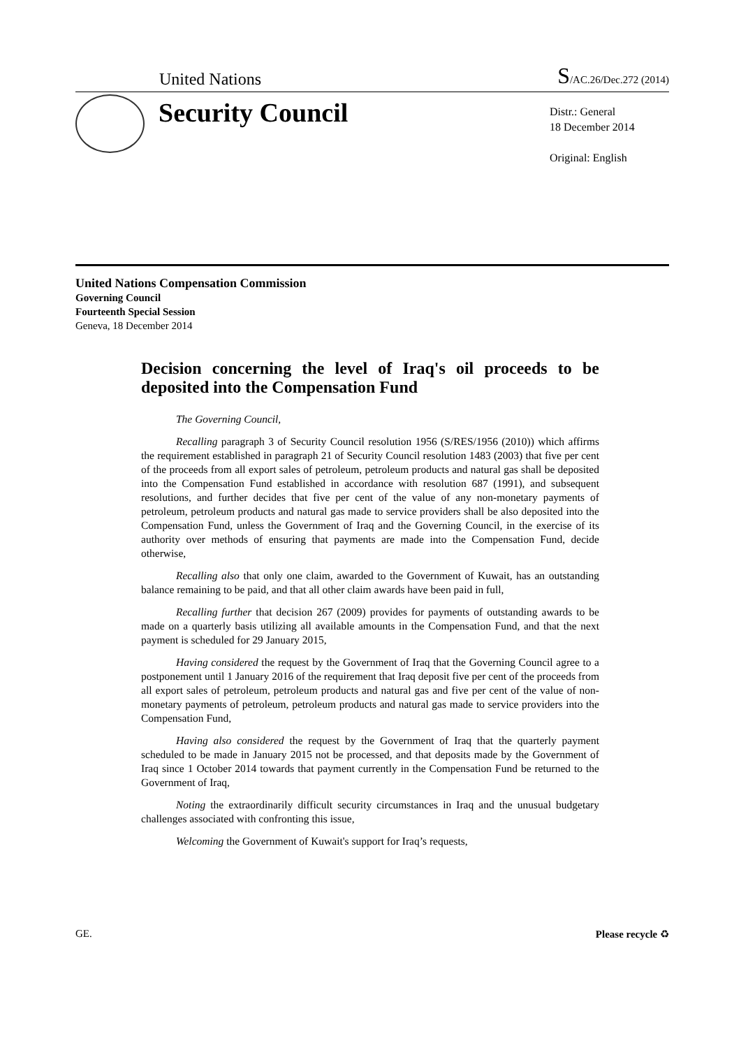United Nations S/AC.26/Dec.272 (2014)
Security Council
Distr.: General
18 December 2014
Original: English
United Nations Compensation Commission
Governing Council
Fourteenth Special Session
Geneva, 18 December 2014
Decision concerning the level of Iraq's oil proceeds to be deposited into the Compensation Fund
The Governing Council,
Recalling paragraph 3 of Security Council resolution 1956 (S/RES/1956 (2010)) which affirms the requirement established in paragraph 21 of Security Council resolution 1483 (2003) that five per cent of the proceeds from all export sales of petroleum, petroleum products and natural gas shall be deposited into the Compensation Fund established in accordance with resolution 687 (1991), and subsequent resolutions, and further decides that five per cent of the value of any non-monetary payments of petroleum, petroleum products and natural gas made to service providers shall be also deposited into the Compensation Fund, unless the Government of Iraq and the Governing Council, in the exercise of its authority over methods of ensuring that payments are made into the Compensation Fund, decide otherwise,
Recalling also that only one claim, awarded to the Government of Kuwait, has an outstanding balance remaining to be paid, and that all other claim awards have been paid in full,
Recalling further that decision 267 (2009) provides for payments of outstanding awards to be made on a quarterly basis utilizing all available amounts in the Compensation Fund, and that the next payment is scheduled for 29 January 2015,
Having considered the request by the Government of Iraq that the Governing Council agree to a postponement until 1 January 2016 of the requirement that Iraq deposit five per cent of the proceeds from all export sales of petroleum, petroleum products and natural gas and five per cent of the value of non-monetary payments of petroleum, petroleum products and natural gas made to service providers into the Compensation Fund,
Having also considered the request by the Government of Iraq that the quarterly payment scheduled to be made in January 2015 not be processed, and that deposits made by the Government of Iraq since 1 October 2014 towards that payment currently in the Compensation Fund be returned to the Government of Iraq,
Noting the extraordinarily difficult security circumstances in Iraq and the unusual budgetary challenges associated with confronting this issue,
Welcoming the Government of Kuwait's support for Iraq’s requests,
GE. Please recycle ♻